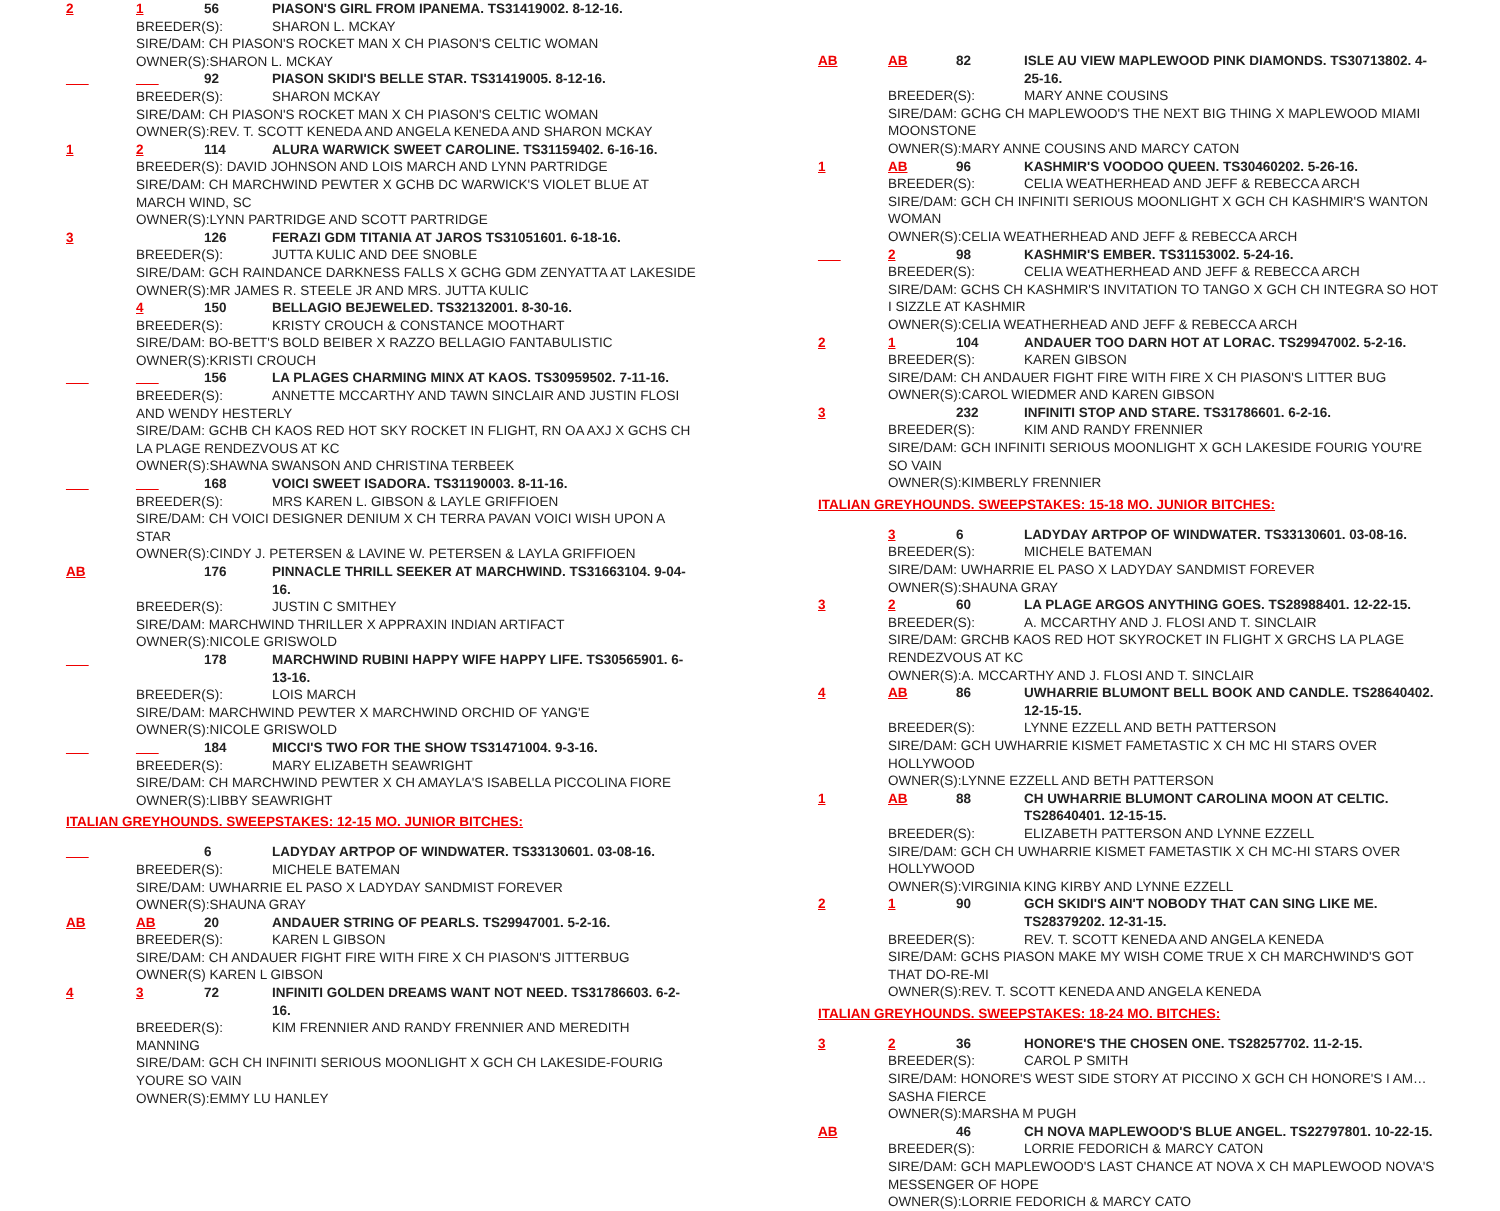2 1 56 PIASON'S GIRL FROM IPANEMA. TS31419002. 8-12-16.
BREEDER(S): SHARON L. MCKAY
SIRE/DAM: CH PIASON'S ROCKET MAN X CH PIASON'S CELTIC WOMAN
OWNER(S):SHARON L. MCKAY
___ ___ 92 PIASON SKIDI'S BELLE STAR. TS31419005. 8-12-16.
BREEDER(S): SHARON MCKAY
SIRE/DAM: CH PIASON'S ROCKET MAN X CH PIASON'S CELTIC WOMAN
OWNER(S):REV. T. SCOTT KENEDA AND ANGELA KENEDA AND SHARON MCKAY
1 2 114 ALURA WARWICK SWEET CAROLINE. TS31159402. 6-16-16.
BREEDER(S): DAVID JOHNSON AND LOIS MARCH AND LYNN PARTRIDGE
SIRE/DAM: CH MARCHWIND PEWTER X GCHB DC WARWICK'S VIOLET BLUE AT MARCH WIND, SC
OWNER(S):LYNN PARTRIDGE AND SCOTT PARTRIDGE
3 126 FERAZI GDM TITANIA AT JAROS TS31051601. 6-18-16.
BREEDER(S): JUTTA KULIC AND DEE SNOBLE
SIRE/DAM: GCH RAINDANCE DARKNESS FALLS X GCHG GDM ZENYATTA AT LAKESIDE
OWNER(S):MR JAMES R. STEELE JR AND MRS. JUTTA KULIC
4 150 BELLAGIO BEJEWELED. TS32132001. 8-30-16.
BREEDER(S): KRISTY CROUCH & CONSTANCE MOOTHART
SIRE/DAM: BO-BETT'S BOLD BEIBER X RAZZO BELLAGIO FANTABULISTIC
OWNER(S):KRISTI CROUCH
___ ___ 156 LA PLAGES CHARMING MINX AT KAOS. TS30959502. 7-11-16.
BREEDER(S): ANNETTE MCCARTHY AND TAWN SINCLAIR AND JUSTIN FLOSI AND WENDY HESTERLY
SIRE/DAM: GCHB CH KAOS RED HOT SKY ROCKET IN FLIGHT, RN OA AXJ X GCHS CH LA PLAGE RENDEZVOUS AT KC
OWNER(S):SHAWNA SWANSON AND CHRISTINA TERBEEK
___ ___ 168 VOICI SWEET ISADORA. TS31190003. 8-11-16.
BREEDER(S): MRS KAREN L. GIBSON & LAYLE GRIFFIOEN
SIRE/DAM: CH VOICI DESIGNER DENIUM X CH TERRA PAVAN VOICI WISH UPON A STAR
OWNER(S):CINDY J. PETERSEN & LAVINE W. PETERSEN & LAYLA GRIFFIOEN
AB 176 PINNACLE THRILL SEEKER AT MARCHWIND. TS31663104. 9-04-16.
BREEDER(S): JUSTIN C SMITHEY
SIRE/DAM: MARCHWIND THRILLER X APPRAXIN INDIAN ARTIFACT
OWNER(S):NICOLE GRISWOLD
___ 178 MARCHWIND RUBINI HAPPY WIFE HAPPY LIFE. TS30565901. 6-13-16.
BREEDER(S): LOIS MARCH
SIRE/DAM: MARCHWIND PEWTER X MARCHWIND ORCHID OF YANG'E
OWNER(S):NICOLE GRISWOLD
___ ___ 184 MICCI'S TWO FOR THE SHOW TS31471004. 9-3-16.
BREEDER(S): MARY ELIZABETH SEAWRIGHT
SIRE/DAM: CH MARCHWIND PEWTER X CH AMAYLA'S ISABELLA PICCOLINA FIORE
OWNER(S):LIBBY SEAWRIGHT
ITALIAN GREYHOUNDS. SWEEPSTAKES: 12-15 MO. JUNIOR BITCHES:
___ 6 LADYDAY ARTPOP OF WINDWATER. TS33130601. 03-08-16.
BREEDER(S): MICHELE BATEMAN
SIRE/DAM: UWHARRIE EL PASO X LADYDAY SANDMIST FOREVER
OWNER(S):SHAUNA GRAY
AB AB 20 ANDAUER STRING OF PEARLS. TS29947001. 5-2-16.
BREEDER(S): KAREN L GIBSON
SIRE/DAM: CH ANDAUER FIGHT FIRE WITH FIRE X CH PIASON'S JITTERBUG
OWNER(S) KAREN L GIBSON
4 3 72 INFINITI GOLDEN DREAMS WANT NOT NEED. TS31786603. 6-2-16.
BREEDER(S): KIM FRENNIER AND RANDY FRENNIER AND MEREDITH MANNING
SIRE/DAM: GCH CH INFINITI SERIOUS MOONLIGHT X GCH CH LAKESIDE-FOURIG YOURE SO VAIN
OWNER(S):EMMY LU HANLEY
AB AB 82 ISLE AU VIEW MAPLEWOOD PINK DIAMONDS. TS30713802. 4-25-16.
BREEDER(S): MARY ANNE COUSINS
SIRE/DAM: GCHG CH MAPLEWOOD'S THE NEXT BIG THING X MAPLEWOOD MIAMI MOONSTONE
OWNER(S):MARY ANNE COUSINS AND MARCY CATON
1 AB 96 KASHMIR'S VOODOO QUEEN. TS30460202. 5-26-16.
BREEDER(S): CELIA WEATHERHEAD AND JEFF & REBECCA ARCH
SIRE/DAM: GCH CH INFINITI SERIOUS MOONLIGHT X GCH CH KASHMIR'S WANTON WOMAN
OWNER(S):CELIA WEATHERHEAD AND JEFF & REBECCA ARCH
___ 2 98 KASHMIR'S EMBER. TS31153002. 5-24-16.
BREEDER(S): CELIA WEATHERHEAD AND JEFF & REBECCA ARCH
SIRE/DAM: GCHS CH KASHMIR'S INVITATION TO TANGO X GCH CH INTEGRA SO HOT I SIZZLE AT KASHMIR
OWNER(S):CELIA WEATHERHEAD AND JEFF & REBECCA ARCH
2 1 104 ANDAUER TOO DARN HOT AT LORAC. TS29947002. 5-2-16.
BREEDER(S): KAREN GIBSON
SIRE/DAM: CH ANDAUER FIGHT FIRE WITH FIRE X CH PIASON'S LITTER BUG
OWNER(S):CAROL WIEDMER AND KAREN GIBSON
3 232 INFINITI STOP AND STARE. TS31786601. 6-2-16.
BREEDER(S): KIM AND RANDY FRENNIER
SIRE/DAM: GCH INFINITI SERIOUS MOONLIGHT X GCH LAKESIDE FOURIG YOU'RE SO VAIN
OWNER(S):KIMBERLY FRENNIER
ITALIAN GREYHOUNDS. SWEEPSTAKES: 15-18 MO. JUNIOR BITCHES:
3 6 LADYDAY ARTPOP OF WINDWATER. TS33130601. 03-08-16.
BREEDER(S): MICHELE BATEMAN
SIRE/DAM: UWHARRIE EL PASO X LADYDAY SANDMIST FOREVER
OWNER(S):SHAUNA GRAY
3 2 60 LA PLAGE ARGOS ANYTHING GOES. TS28988401. 12-22-15.
BREEDER(S): A. MCCARTHY AND J. FLOSI AND T. SINCLAIR
SIRE/DAM: GRCHB KAOS RED HOT SKYROCKET IN FLIGHT X GRCHS LA PLAGE RENDEZVOUS AT KC
OWNER(S):A. MCCARTHY AND J. FLOSI AND T. SINCLAIR
4 AB 86 UWHARRIE BLUMONT BELL BOOK AND CANDLE. TS28640402. 12-15-15.
BREEDER(S): LYNNE EZZELL AND BETH PATTERSON
SIRE/DAM: GCH UWHARRIE KISMET FAMETASTIC X CH MC HI STARS OVER HOLLYWOOD
OWNER(S):LYNNE EZZELL AND BETH PATTERSON
1 AB 88 CH UWHARRIE BLUMONT CAROLINA MOON AT CELTIC. TS28640401. 12-15-15.
BREEDER(S): ELIZABETH PATTERSON AND LYNNE EZZELL
SIRE/DAM: GCH CH UWHARRIE KISMET FAMETASTIK X CH MC-HI STARS OVER HOLLYWOOD
OWNER(S):VIRGINIA KING KIRBY AND LYNNE EZZELL
2 1 90 GCH SKIDI'S AIN'T NOBODY THAT CAN SING LIKE ME. TS28379202. 12-31-15.
BREEDER(S): REV. T. SCOTT KENEDA AND ANGELA KENEDA
SIRE/DAM: GCHS PIASON MAKE MY WISH COME TRUE X CH MARCHWIND'S GOT THAT DO-RE-MI
OWNER(S):REV. T. SCOTT KENEDA AND ANGELA KENEDA
ITALIAN GREYHOUNDS. SWEEPSTAKES: 18-24 MO. BITCHES:
3 2 36 HONORE'S THE CHOSEN ONE. TS28257702. 11-2-15.
BREEDER(S): CAROL P SMITH
SIRE/DAM: HONORE'S WEST SIDE STORY AT PICCINO X GCH CH HONORE'S I AM…SASHA FIERCE
OWNER(S):MARSHA M PUGH
AB 46 CH NOVA MAPLEWOOD'S BLUE ANGEL. TS22797801. 10-22-15.
BREEDER(S): LORRIE FEDORICH & MARCY CATON
SIRE/DAM: GCH MAPLEWOOD'S LAST CHANCE AT NOVA X CH MAPLEWOOD NOVA'S MESSENGER OF HOPE
OWNER(S):LORRIE FEDORICH & MARCY CATO